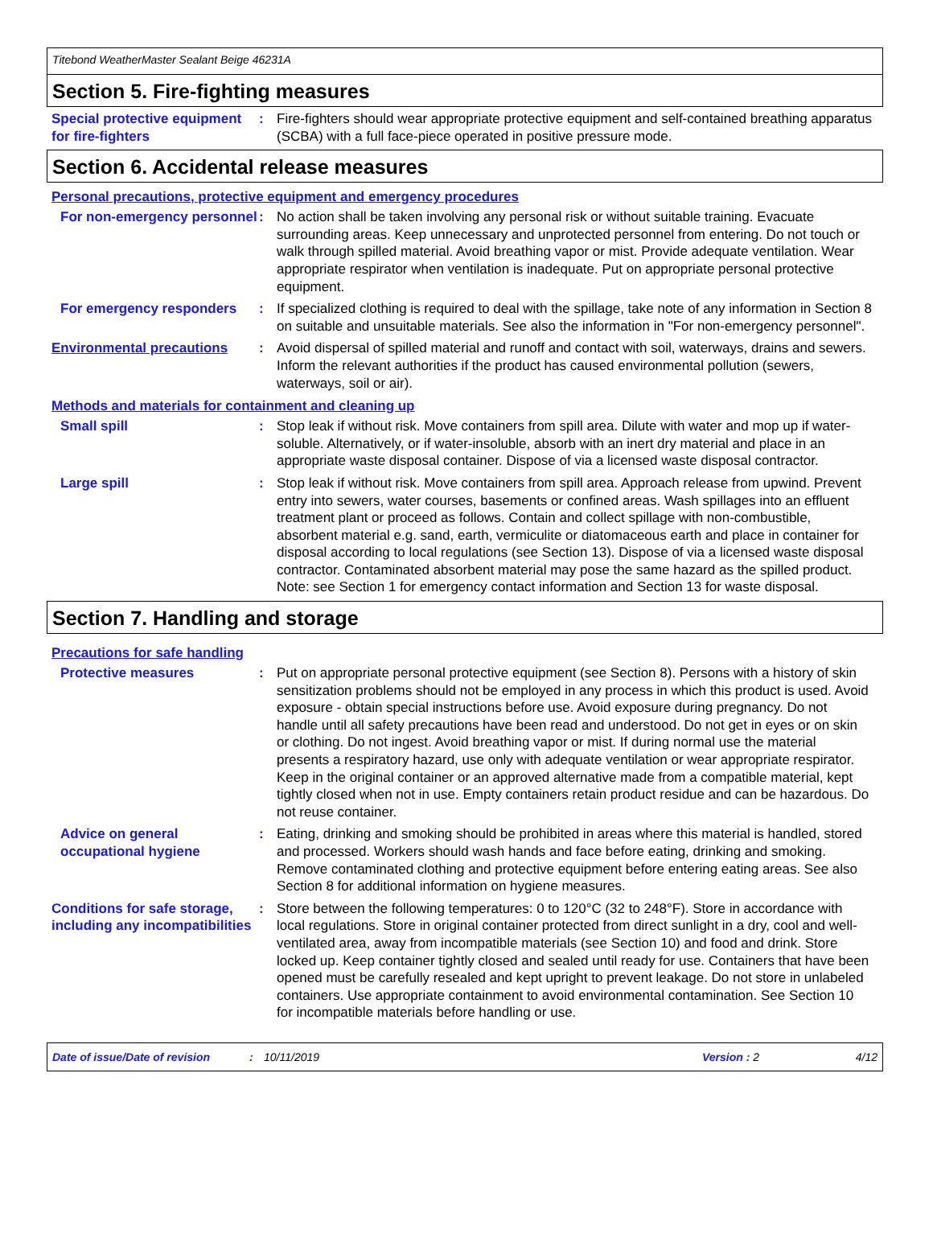Titebond WeatherMaster Sealant Beige 46231A
Section 5. Fire-fighting measures
Special protective equipment for fire-fighters
: Fire-fighters should wear appropriate protective equipment and self-contained breathing apparatus (SCBA) with a full face-piece operated in positive pressure mode.
Section 6. Accidental release measures
Personal precautions, protective equipment and emergency procedures
For non-emergency personnel
: No action shall be taken involving any personal risk or without suitable training. Evacuate surrounding areas. Keep unnecessary and unprotected personnel from entering. Do not touch or walk through spilled material. Avoid breathing vapor or mist. Provide adequate ventilation. Wear appropriate respirator when ventilation is inadequate. Put on appropriate personal protective equipment.
For emergency responders : If specialized clothing is required to deal with the spillage, take note of any information in Section 8 on suitable and unsuitable materials. See also the information in "For non-emergency personnel".
Environmental precautions : Avoid dispersal of spilled material and runoff and contact with soil, waterways, drains and sewers. Inform the relevant authorities if the product has caused environmental pollution (sewers, waterways, soil or air).
Methods and materials for containment and cleaning up
Small spill : Stop leak if without risk. Move containers from spill area. Dilute with water and mop up if water-soluble. Alternatively, or if water-insoluble, absorb with an inert dry material and place in an appropriate waste disposal container. Dispose of via a licensed waste disposal contractor.
Large spill : Stop leak if without risk. Move containers from spill area. Approach release from upwind. Prevent entry into sewers, water courses, basements or confined areas. Wash spillages into an effluent treatment plant or proceed as follows. Contain and collect spillage with non-combustible, absorbent material e.g. sand, earth, vermiculite or diatomaceous earth and place in container for disposal according to local regulations (see Section 13). Dispose of via a licensed waste disposal contractor. Contaminated absorbent material may pose the same hazard as the spilled product. Note: see Section 1 for emergency contact information and Section 13 for waste disposal.
Section 7. Handling and storage
Precautions for safe handling
Protective measures : Put on appropriate personal protective equipment (see Section 8). Persons with a history of skin sensitization problems should not be employed in any process in which this product is used. Avoid exposure - obtain special instructions before use. Avoid exposure during pregnancy. Do not handle until all safety precautions have been read and understood. Do not get in eyes or on skin or clothing. Do not ingest. Avoid breathing vapor or mist. If during normal use the material presents a respiratory hazard, use only with adequate ventilation or wear appropriate respirator. Keep in the original container or an approved alternative made from a compatible material, kept tightly closed when not in use. Empty containers retain product residue and can be hazardous. Do not reuse container.
Advice on general occupational hygiene
: Eating, drinking and smoking should be prohibited in areas where this material is handled, stored and processed. Workers should wash hands and face before eating, drinking and smoking. Remove contaminated clothing and protective equipment before entering eating areas. See also Section 8 for additional information on hygiene measures.
Conditions for safe storage, including any incompatibilities
: Store between the following temperatures: 0 to 120°C (32 to 248°F). Store in accordance with local regulations. Store in original container protected from direct sunlight in a dry, cool and well-ventilated area, away from incompatible materials (see Section 10) and food and drink. Store locked up. Keep container tightly closed and sealed until ready for use. Containers that have been opened must be carefully resealed and kept upright to prevent leakage. Do not store in unlabeled containers. Use appropriate containment to avoid environmental contamination. See Section 10 for incompatible materials before handling or use.
Date of issue/Date of revision: 10/11/2019 Version : 2 4/12